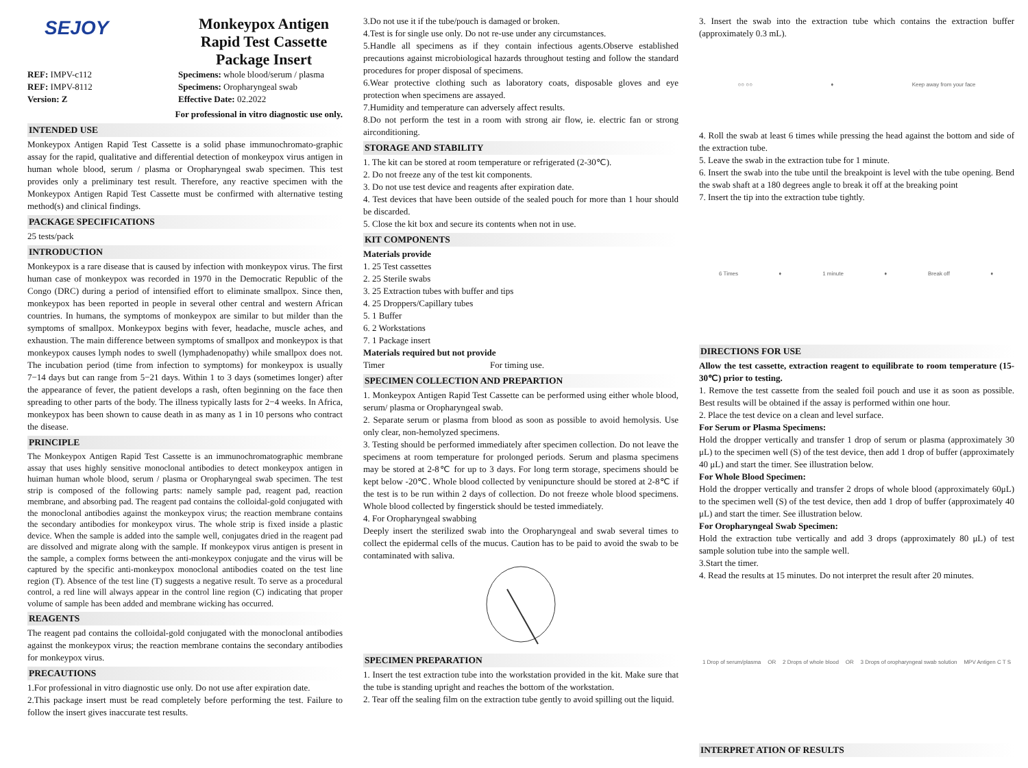SEJOY
Monkeypox Antigen
Rapid Test Cassette
Package Insert
REF: IMPV-c112
REF: IMPV-8112
Version: Z
Specimens: whole blood/serum / plasma
Specimens: Oropharyngeal swab
Effective Date: 02.2022
For professional in vitro diagnostic use only.
INTENDED USE
Monkeypox Antigen Rapid Test Cassette is a solid phase immunochromato-graphic assay for the rapid, qualitative and differential detection of monkeypox virus antigen in human whole blood, serum / plasma or Oropharyngeal swab specimen. This test provides only a preliminary test result. Therefore, any reactive specimen with the Monkeypox Antigen Rapid Test Cassette must be confirmed with alternative testing method(s) and clinical findings.
PACKAGE SPECIFICATIONS
25 tests/pack
INTRODUCTION
Monkeypox is a rare disease that is caused by infection with monkeypox virus. The first human case of monkeypox was recorded in 1970 in the Democratic Republic of the Congo (DRC) during a period of intensified effort to eliminate smallpox. Since then, monkeypox has been reported in people in several other central and western African countries. In humans, the symptoms of monkeypox are similar to but milder than the symptoms of smallpox. Monkeypox begins with fever, headache, muscle aches, and exhaustion. The main difference between symptoms of smallpox and monkeypox is that monkeypox causes lymph nodes to swell (lymphadenopathy) while smallpox does not. The incubation period (time from infection to symptoms) for monkeypox is usually 7−14 days but can range from 5−21 days. Within 1 to 3 days (sometimes longer) after the appearance of fever, the patient develops a rash, often beginning on the face then spreading to other parts of the body. The illness typically lasts for 2−4 weeks. In Africa, monkeypox has been shown to cause death in as many as 1 in 10 persons who contract the disease.
PRINCIPLE
The Monkeypox Antigen Rapid Test Cassette is an immunochromatographic membrane assay that uses highly sensitive monoclonal antibodies to detect monkeypox antigen in huiman human whole blood, serum / plasma or Oropharyngeal swab specimen. The test strip is composed of the following parts: namely sample pad, reagent pad, reaction membrane, and absorbing pad. The reagent pad contains the colloidal-gold conjugated with the monoclonal antibodies against the monkeypox virus; the reaction membrane contains the secondary antibodies for monkeypox virus. The whole strip is fixed inside a plastic device. When the sample is added into the sample well, conjugates dried in the reagent pad are dissolved and migrate along with the sample. If monkeypox virus antigen is present in the sample, a complex forms between the anti-monkeypox conjugate and the virus will be captured by the specific anti-monkeypox monoclonal antibodies coated on the test line region (T). Absence of the test line (T) suggests a negative result. To serve as a procedural control, a red line will always appear in the control line region (C) indicating that proper volume of sample has been added and membrane wicking has occurred.
REAGENTS
The reagent pad contains the colloidal-gold conjugated with the monoclonal antibodies against the monkeypox virus; the reaction membrane contains the secondary antibodies for monkeypox virus.
PRECAUTIONS
1.For professional in vitro diagnostic use only. Do not use after expiration date.
2.This package insert must be read completely before performing the test. Failure to follow the insert gives inaccurate test results.
3.Do not use it if the tube/pouch is damaged or broken.
4.Test is for single use only. Do not re-use under any circumstances.
5.Handle all specimens as if they contain infectious agents.Observe established precautions against microbiological hazards throughout testing and follow the standard procedures for proper disposal of specimens.
6.Wear protective clothing such as laboratory coats, disposable gloves and eye protection when specimens are assayed.
7.Humidity and temperature can adversely affect results.
8.Do not perform the test in a room with strong air flow, ie. electric fan or strong airconditioning.
STORAGE AND STABILITY
1. The kit can be stored at room temperature or refrigerated (2-30℃).
2. Do not freeze any of the test kit components.
3. Do not use test device and reagents after expiration date.
4. Test devices that have been outside of the sealed pouch for more than 1 hour should be discarded.
5. Close the kit box and secure its contents when not in use.
KIT COMPONENTS
Materials provide
1. 25 Test cassettes
2. 25 Sterile swabs
3. 25 Extraction tubes with buffer and tips
4. 25 Droppers/Capillary tubes
5. 1 Buffer
6. 2 Workstations
7. 1 Package insert
Materials required but not provide
Timer For timing use.
SPECIMEN COLLECTION AND PREPARTION
1. Monkeypox Antigen Rapid Test Cassette can be performed using either whole blood, serum/ plasma or Oropharyngeal swab.
2. Separate serum or plasma from blood as soon as possible to avoid hemolysis. Use only clear, non-hemolyzed specimens.
3. Testing should be performed immediately after specimen collection. Do not leave the specimens at room temperature for prolonged periods. Serum and plasma specimens may be stored at 2-8℃ for up to 3 days. For long term storage, specimens should be kept below -20℃. Whole blood collected by venipuncture should be stored at 2-8℃ if the test is to be run within 2 days of collection. Do not freeze whole blood specimens. Whole blood collected by fingerstick should be tested immediately.
4. For Oropharyngeal swabbing
Deeply insert the sterilized swab into the Oropharyngeal and swab several times to collect the epidermal cells of the mucus. Caution has to be paid to avoid the swab to be contaminated with saliva.
SPECIMEN PREPARATION
1. Insert the test extraction tube into the workstation provided in the kit. Make sure that the tube is standing upright and reaches the bottom of the workstation.
2. Tear off the sealing film on the extraction tube gently to avoid spilling out the liquid.
3. Insert the swab into the extraction tube which contains the extraction buffer (approximately 0.3 mL).
○○ ○○ ➧ Keep away from your face
4. Roll the swab at least 6 times while pressing the head against the bottom and side of the extraction tube.
5. Leave the swab in the extraction tube for 1 minute.
6. Insert the swab into the tube until the breakpoint is level with the tube opening. Bend the swab shaft at a 180 degrees angle to break it off at the breaking point
7. Insert the tip into the extraction tube tightly.
6 Times ➧ 1 minute ➧ Break off ➧
DIRECTIONS FOR USE
Allow the test cassette, extraction reagent to equilibrate to room temperature (15-30℃) prior to testing.
1. Remove the test cassette from the sealed foil pouch and use it as soon as possible. Best results will be obtained if the assay is performed within one hour.
2. Place the test device on a clean and level surface.
For Serum or Plasma Specimens:
Hold the dropper vertically and transfer 1 drop of serum or plasma (approximately 30 μL) to the specimen well (S) of the test device, then add 1 drop of buffer (approximately 40 μL) and start the timer. See illustration below.
For Whole Blood Specimen:
Hold the dropper vertically and transfer 2 drops of whole blood (approximately 60μL) to the specimen well (S) of the test device, then add 1 drop of buffer (approximately 40 μL) and start the timer. See illustration below.
For Oropharyngeal Swab Specimen:
Hold the extraction tube vertically and add 3 drops (approximately 80 μL) of test sample solution tube into the sample well.
3.Start the timer.
4. Read the results at 15 minutes. Do not interpret the result after 20 minutes.
1 Drop of serum/plasma OR 2 Drops of whole blood OR 3 Drops of oropharyngeal swab solution MPV Antigen C T S
INTERPRET ATION OF RESULTS